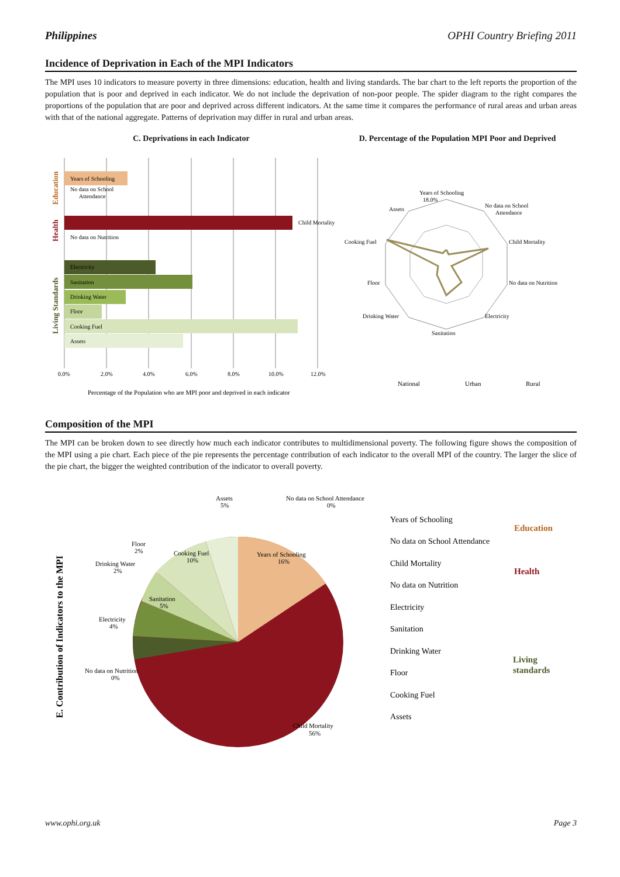Philippines OPHI Country Briefing 2011
Incidence of Deprivation in Each of the MPI Indicators
The MPI uses 10 indicators to measure poverty in three dimensions: education, health and living standards. The bar chart to the left reports the proportion of the population that is poor and deprived in each indicator. We do not include the deprivation of non-poor people. The spider diagram to the right compares the proportions of the population that are poor and deprived across different indicators. At the same time it compares the performance of rural areas and urban areas with that of the national aggregate. Patterns of deprivation may differ in rural and urban areas.
C. Deprivations in each Indicator
Years of Schooling
No data on School
Attendance
Child Mortality
No data on Nutrition
Electricity
Sanitation
Drinking Water
Floor
Cooking Fuel
Assets
0.0%
2.0%
4.0%
6.0%
8.0%
10.0%
12.0%
Education
Health
Living Standards
Percentage of the Population who are MPI poor and deprived in each indicator
D. Percentage of the Population MPI Poor and Deprived
Years of Schooling
18.0%
No data on School
Attendance
Assets
Child Mortality
Cooking Fuel
No data on Nutrition
Floor
Drinking Water
Electricity
Sanitation
National
Urban
Rural
Composition of the MPI
The MPI can be broken down to see directly how much each indicator contributes to multidimensional poverty. The following figure shows the composition of the MPI using a pie chart. Each piece of the pie represents the percentage contribution of each indicator to the overall MPI of the country. The larger the slice of the pie chart, the bigger the weighted contribution of the indicator to overall poverty.
E. Contribution of Indicators to the MPI
Assets
5%
No data on School Attendance
0%
Floor
2%
Drinking Water
2%
Cooking Fuel
10%
Years of Schooling
16%
Sanitation
5%
Electricity
4%
No data on Nutrition
0%
Child Mortality
56%
Years of Schooling
No data on School Attendance
Child Mortality
No data on Nutrition
Electricity
Sanitation
Drinking Water
Floor
Cooking Fuel
Assets
Education
Health
Living
standards
www.ophi.org.uk Page 3